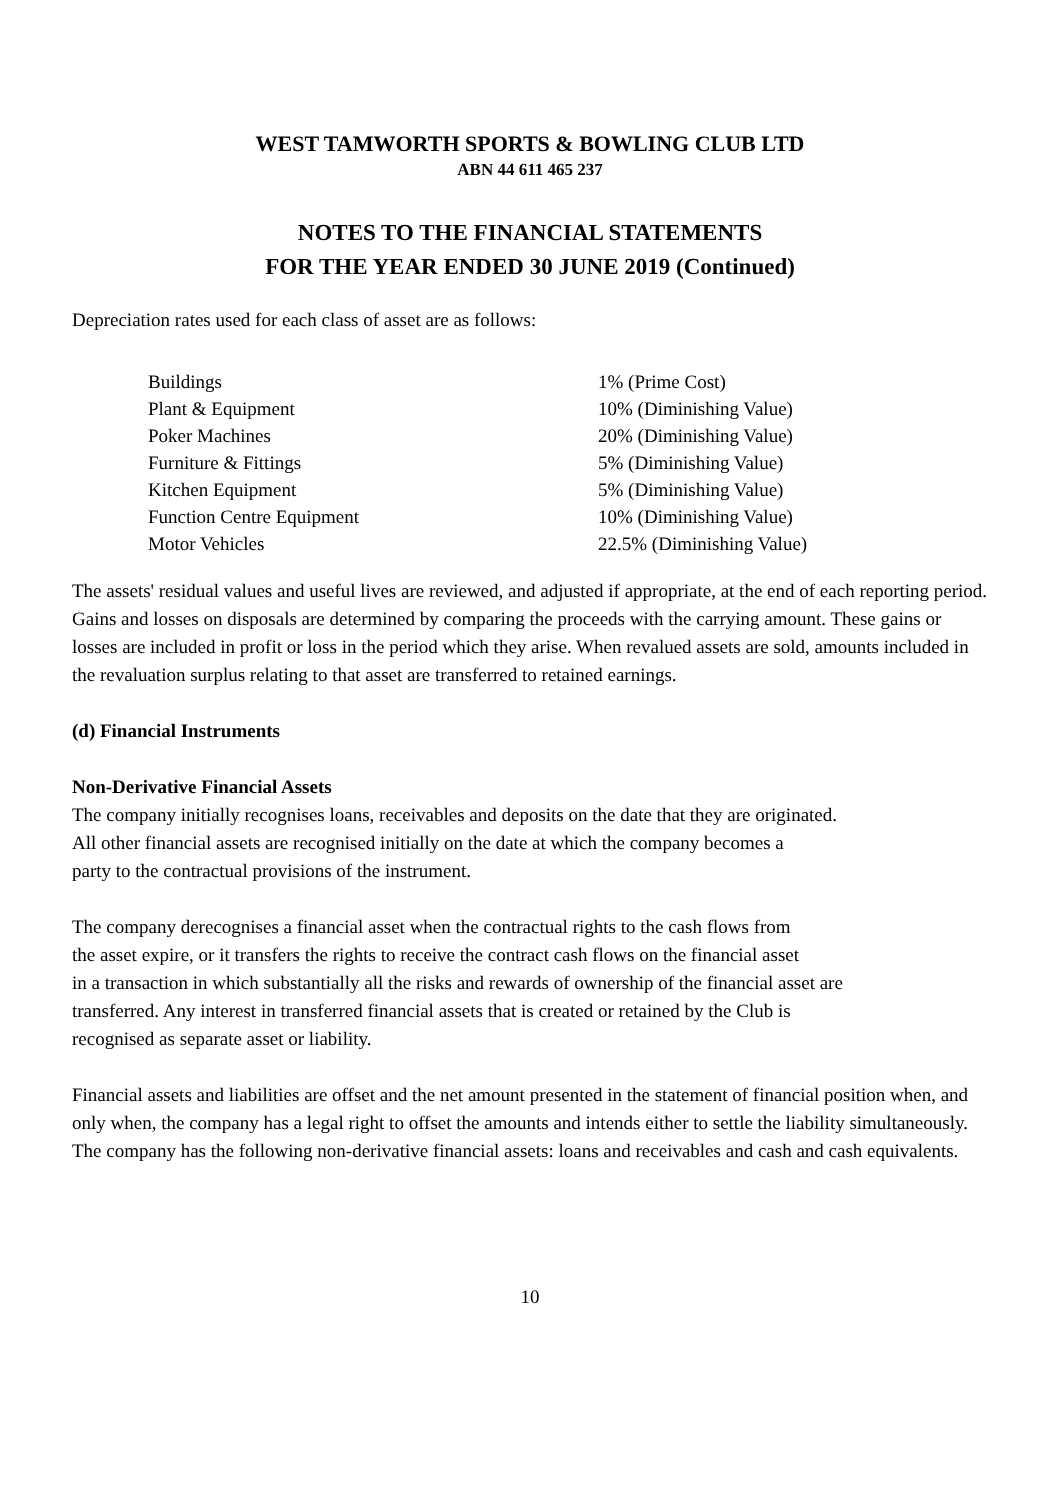WEST TAMWORTH SPORTS & BOWLING CLUB LTD
ABN 44 611 465 237
NOTES TO THE FINANCIAL STATEMENTS
FOR THE YEAR ENDED 30 JUNE 2019 (Continued)
Depreciation rates used for each class of asset are as follows:
| Buildings | 1% (Prime Cost) |
| Plant & Equipment | 10% (Diminishing Value) |
| Poker Machines | 20% (Diminishing Value) |
| Furniture & Fittings | 5% (Diminishing Value) |
| Kitchen Equipment | 5% (Diminishing Value) |
| Function Centre Equipment | 10% (Diminishing Value) |
| Motor Vehicles | 22.5% (Diminishing Value) |
The assets' residual values and useful lives are reviewed, and adjusted if appropriate, at the end of each reporting period.
Gains and losses on disposals are determined by comparing the proceeds with the carrying amount. These gains or losses are included in profit or loss in the period which they arise. When revalued assets are sold, amounts included in the revaluation surplus relating to that asset are transferred to retained earnings.
(d) Financial Instruments
Non-Derivative Financial Assets
The company initially recognises loans, receivables and deposits on the date that they are originated.
All other financial assets are recognised initially on the date at which the company becomes a
party to the contractual provisions of the instrument.
The company derecognises a financial asset when the contractual rights to the cash flows from
the asset expire, or it transfers the rights to receive the contract cash flows on the financial asset
in a transaction in which substantially all the risks and rewards of ownership of the financial asset are
transferred. Any interest in transferred financial assets that is created or retained by the Club is
recognised as separate asset or liability.
Financial assets and liabilities are offset and the net amount presented in the statement of financial position when, and only when, the company has a legal right to offset the amounts and intends either to settle the liability simultaneously. The company has the following non-derivative financial assets: loans and receivables and cash and cash equivalents.
10